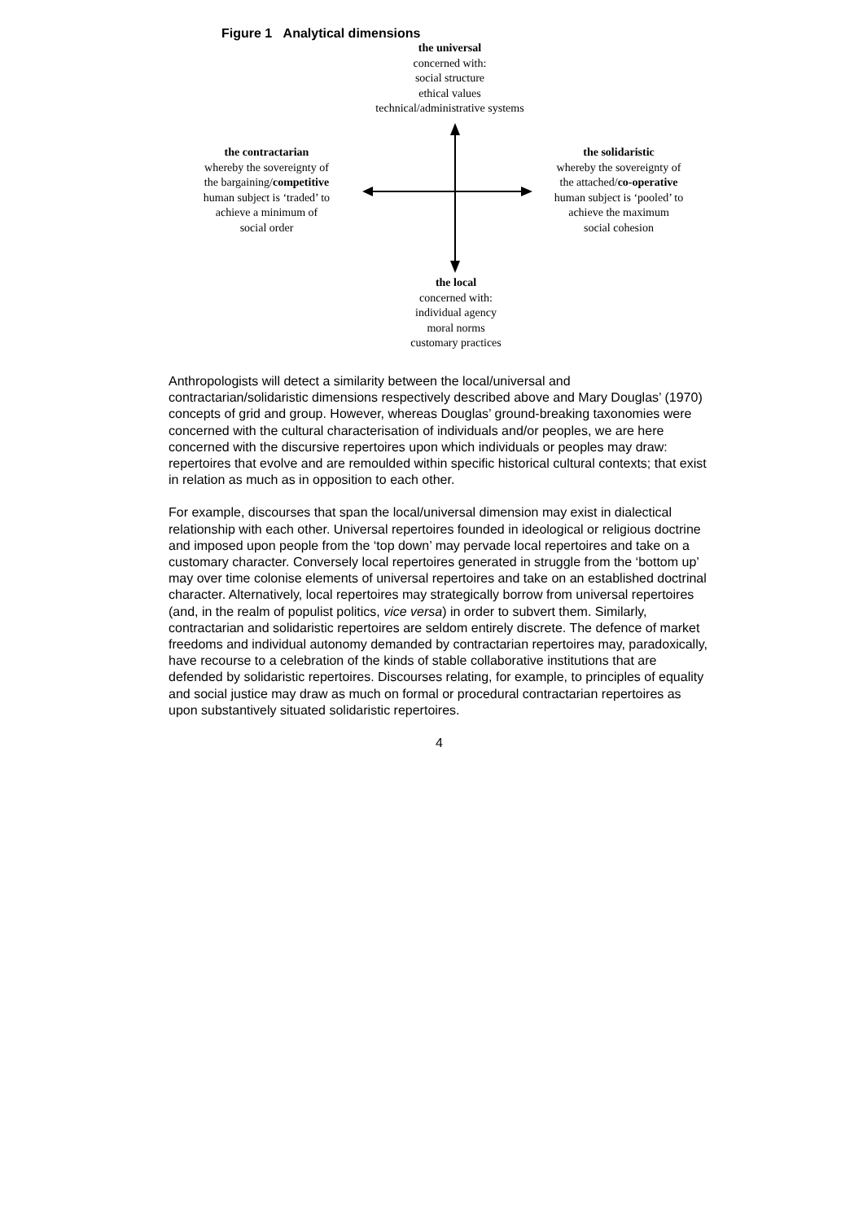Figure 1 Analytical dimensions
the universal
concerned with:
social structure
ethical values
technical/administrative systems
the contractarian
whereby the sovereignty of
the bargaining/competitive
human subject is ‘traded’ to
achieve a minimum of
social order
the solidaristic
whereby the sovereignty of
the attached/co-operative
human subject is ‘pooled’ to
achieve the maximum
social cohesion
the local
concerned with:
individual agency
moral norms
customary practices
Anthropologists will detect a similarity between the local/universal and contractarian/solidaristic dimensions respectively described above and Mary Douglas’ (1970) concepts of grid and group. However, whereas Douglas’ ground-breaking taxonomies were concerned with the cultural characterisation of individuals and/or peoples, we are here concerned with the discursive repertoires upon which individuals or peoples may draw: repertoires that evolve and are remoulded within specific historical cultural contexts; that exist in relation as much as in opposition to each other.
For example, discourses that span the local/universal dimension may exist in dialectical relationship with each other. Universal repertoires founded in ideological or religious doctrine and imposed upon people from the ‘top down’ may pervade local repertoires and take on a customary character. Conversely local repertoires generated in struggle from the ‘bottom up’ may over time colonise elements of universal repertoires and take on an established doctrinal character. Alternatively, local repertoires may strategically borrow from universal repertoires (and, in the realm of populist politics, vice versa) in order to subvert them. Similarly, contractarian and solidaristic repertoires are seldom entirely discrete. The defence of market freedoms and individual autonomy demanded by contractarian repertoires may, paradoxically, have recourse to a celebration of the kinds of stable collaborative institutions that are defended by solidaristic repertoires. Discourses relating, for example, to principles of equality and social justice may draw as much on formal or procedural contractarian repertoires as upon substantively situated solidaristic repertoires.
4